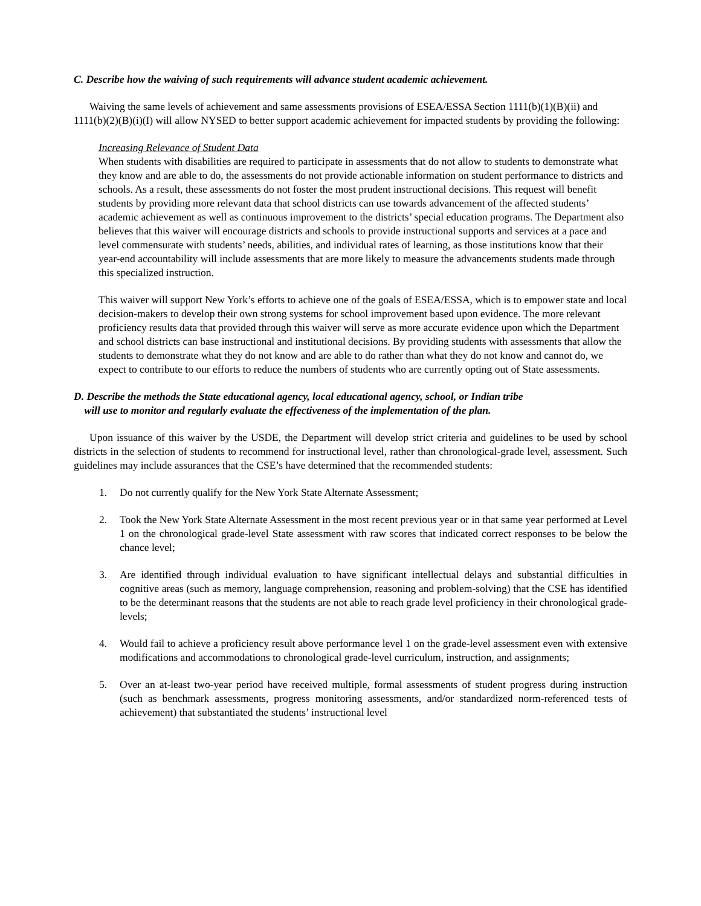C. Describe how the waiving of such requirements will advance student academic achievement.
Waiving the same levels of achievement and same assessments provisions of ESEA/ESSA Section 1111(b)(1)(B)(ii) and 1111(b)(2)(B)(i)(I) will allow NYSED to better support academic achievement for impacted students by providing the following:
Increasing Relevance of Student Data
When students with disabilities are required to participate in assessments that do not allow to students to demonstrate what they know and are able to do, the assessments do not provide actionable information on student performance to districts and schools. As a result, these assessments do not foster the most prudent instructional decisions. This request will benefit students by providing more relevant data that school districts can use towards advancement of the affected students’ academic achievement as well as continuous improvement to the districts’ special education programs. The Department also believes that this waiver will encourage districts and schools to provide instructional supports and services at a pace and level commensurate with students’ needs, abilities, and individual rates of learning, as those institutions know that their year-end accountability will include assessments that are more likely to measure the advancements students made through this specialized instruction.
This waiver will support New York’s efforts to achieve one of the goals of ESEA/ESSA, which is to empower state and local decision-makers to develop their own strong systems for school improvement based upon evidence. The more relevant proficiency results data that provided through this waiver will serve as more accurate evidence upon which the Department and school districts can base instructional and institutional decisions. By providing students with assessments that allow the students to demonstrate what they do not know and are able to do rather than what they do not know and cannot do, we expect to contribute to our efforts to reduce the numbers of students who are currently opting out of State assessments.
D. Describe the methods the State educational agency, local educational agency, school, or Indian tribe
will use to monitor and regularly evaluate the effectiveness of the implementation of the plan.
Upon issuance of this waiver by the USDE, the Department will develop strict criteria and guidelines to be used by school districts in the selection of students to recommend for instructional level, rather than chronological-grade level, assessment. Such guidelines may include assurances that the CSE’s have determined that the recommended students:
1. Do not currently qualify for the New York State Alternate Assessment;
2. Took the New York State Alternate Assessment in the most recent previous year or in that same year performed at Level 1 on the chronological grade-level State assessment with raw scores that indicated correct responses to be below the chance level;
3. Are identified through individual evaluation to have significant intellectual delays and substantial difficulties in cognitive areas (such as memory, language comprehension, reasoning and problem-solving) that the CSE has identified to be the determinant reasons that the students are not able to reach grade level proficiency in their chronological grade-levels;
4. Would fail to achieve a proficiency result above performance level 1 on the grade-level assessment even with extensive modifications and accommodations to chronological grade-level curriculum, instruction, and assignments;
5. Over an at-least two-year period have received multiple, formal assessments of student progress during instruction (such as benchmark assessments, progress monitoring assessments, and/or standardized norm-referenced tests of achievement) that substantiated the students’ instructional level